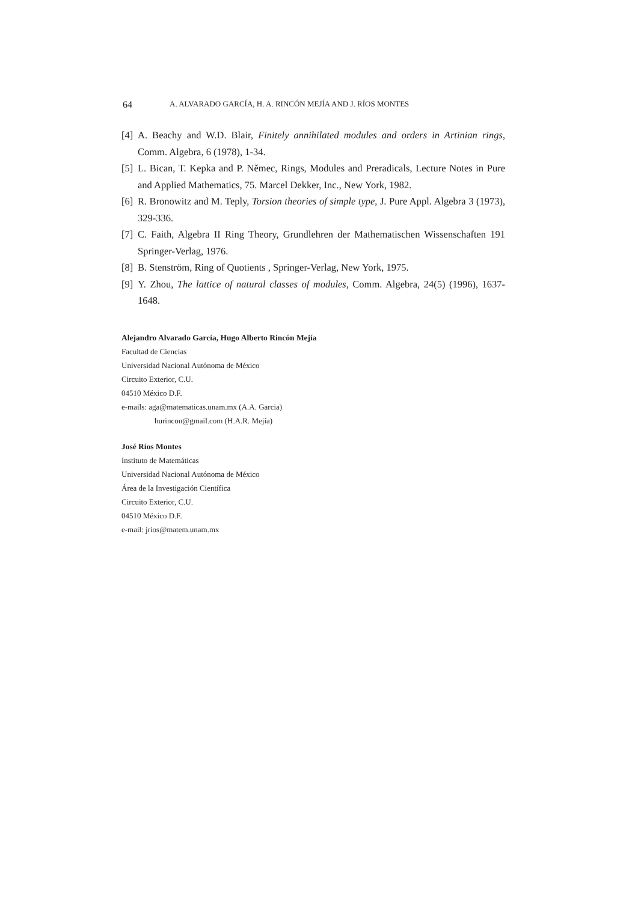64 A. ALVARADO GARCÍA, H. A. RINCÓN MEJÍA AND J. RÍOS MONTES
[4] A. Beachy and W.D. Blair, Finitely annihilated modules and orders in Artinian rings, Comm. Algebra, 6 (1978), 1-34.
[5] L. Bican, T. Kepka and P. Němec, Rings, Modules and Preradicals, Lecture Notes in Pure and Applied Mathematics, 75. Marcel Dekker, Inc., New York, 1982.
[6] R. Bronowitz and M. Teply, Torsion theories of simple type, J. Pure Appl. Algebra 3 (1973), 329-336.
[7] C. Faith, Algebra II Ring Theory, Grundlehren der Mathematischen Wissenschaften 191 Springer-Verlag, 1976.
[8] B. Stenström, Ring of Quotients , Springer-Verlag, New York, 1975.
[9] Y. Zhou, The lattice of natural classes of modules, Comm. Algebra, 24(5) (1996), 1637-1648.
Alejandro Alvarado García, Hugo Alberto Rincón Mejía
Facultad de Ciencias
Universidad Nacional Autónoma de México
Circuito Exterior, C.U.
04510 México D.F.
e-mails: aga@matematicas.unam.mx (A.A. Garcia)
hurincon@gmail.com (H.A.R. Mejía)
José Ríos Montes
Instituto de Matemáticas
Universidad Nacional Autónoma de México
Área de la Investigación Científica
Circuito Exterior, C.U.
04510 México D.F.
e-mail: jrios@matem.unam.mx